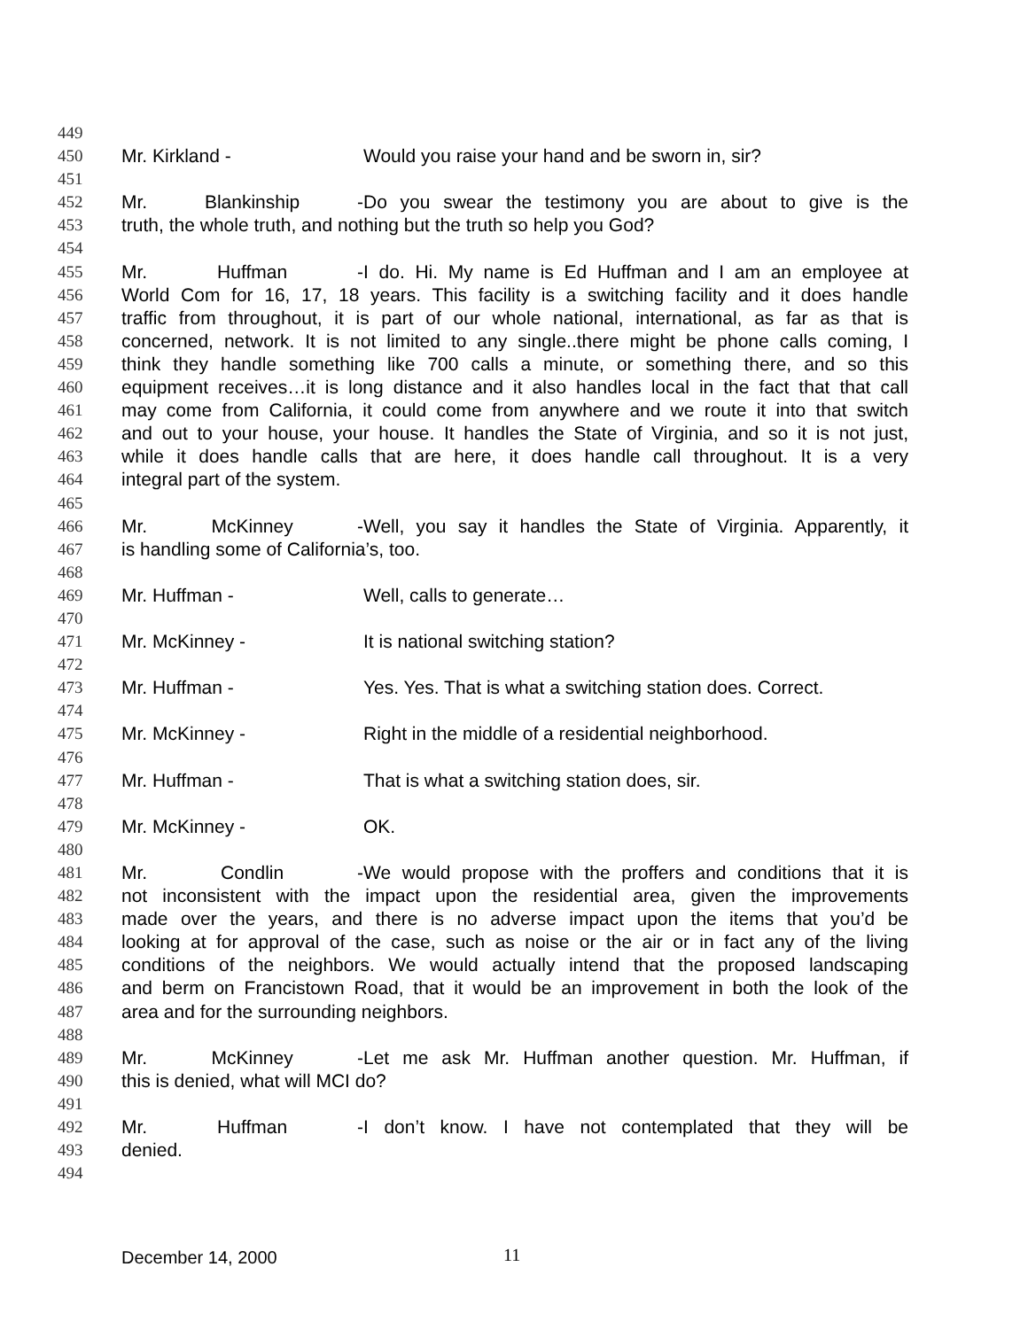449
450 Mr. Kirkland - Would you raise your hand and be sworn in, sir?
451
452 Mr. Blankinship - Do you swear the testimony you are about to give is the
453 truth, the whole truth, and nothing but the truth so help you God?
454
455 Mr. Huffman - I do. Hi. My name is Ed Huffman and I am an employee at
456 World Com for 16, 17, 18 years. This facility is a switching facility and it does handle
457 traffic from throughout, it is part of our whole national, international, as far as that is
458 concerned, network. It is not limited to any single..there might be phone calls coming, I
459 think they handle something like 700 calls a minute, or something there, and so this
460 equipment receives…it is long distance and it also handles local in the fact that that call
461 may come from California, it could come from anywhere and we route it into that switch
462 and out to your house, your house. It handles the State of Virginia, and so it is not just,
463 while it does handle calls that are here, it does handle call throughout. It is a very
464 integral part of the system.
465
466 Mr. McKinney - Well, you say it handles the State of Virginia. Apparently, it
467 is handling some of California’s, too.
468
469 Mr. Huffman - Well, calls to generate…
470
471 Mr. McKinney - It is national switching station?
472
473 Mr. Huffman - Yes. Yes. That is what a switching station does. Correct.
474
475 Mr. McKinney - Right in the middle of a residential neighborhood.
476
477 Mr. Huffman - That is what a switching station does, sir.
478
479 Mr. McKinney - OK.
480
481 Mr. Condlin - We would propose with the proffers and conditions that it is
482 not inconsistent with the impact upon the residential area, given the improvements
483 made over the years, and there is no adverse impact upon the items that you’d be
484 looking at for approval of the case, such as noise or the air or in fact any of the living
485 conditions of the neighbors. We would actually intend that the proposed landscaping
486 and berm on Francistown Road, that it would be an improvement in both the look of the
487 area and for the surrounding neighbors.
488
489 Mr. McKinney - Let me ask Mr. Huffman another question. Mr. Huffman, if
490 this is denied, what will MCI do?
491
492 Mr. Huffman - I don’t know. I have not contemplated that they will be
493 denied.
494
December 14, 2000 11